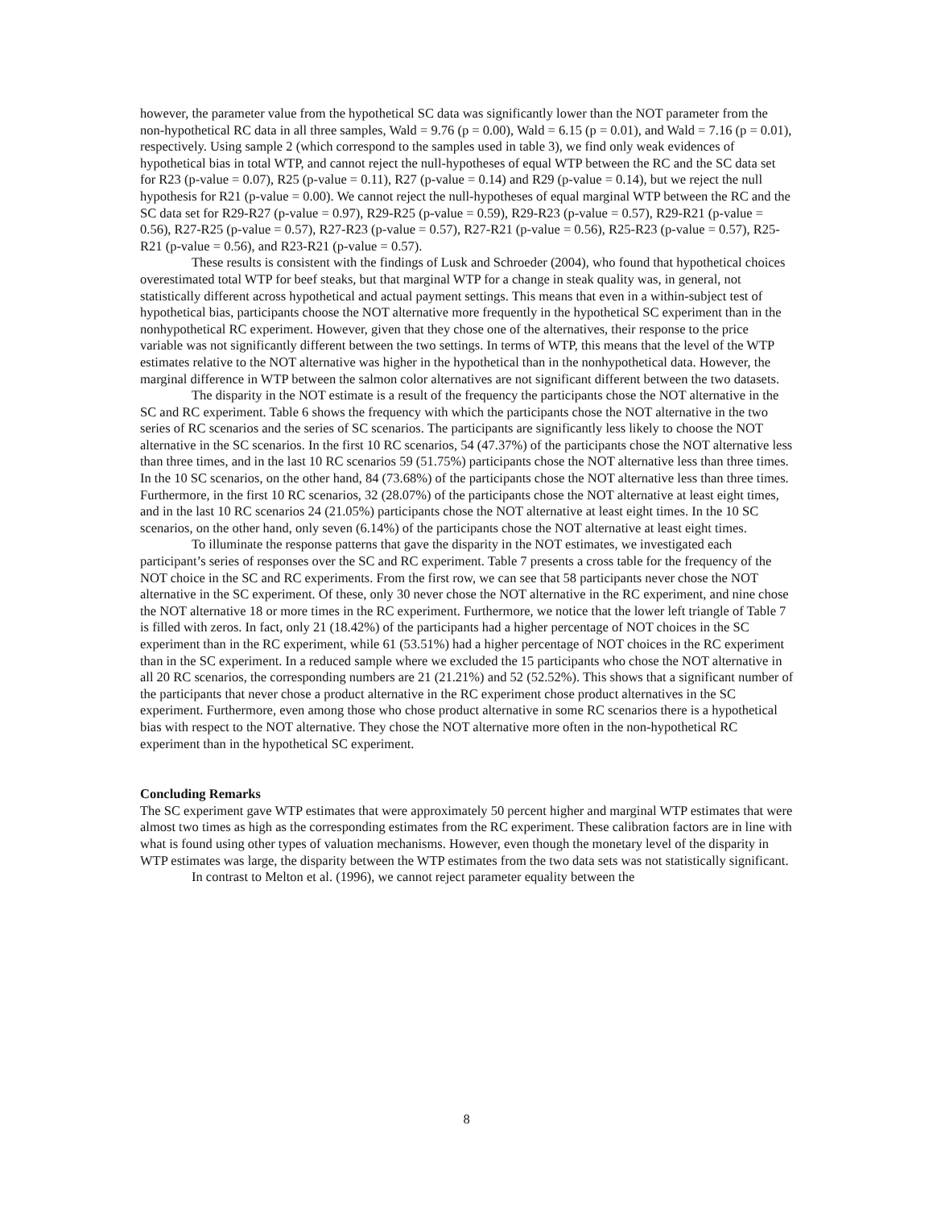however, the parameter value from the hypothetical SC data was significantly lower than the NOT parameter from the non-hypothetical RC data in all three samples, Wald = 9.76 (p = 0.00), Wald = 6.15 (p = 0.01), and Wald = 7.16 (p = 0.01), respectively. Using sample 2 (which correspond to the samples used in table 3), we find only weak evidences of hypothetical bias in total WTP, and cannot reject the null-hypotheses of equal WTP between the RC and the SC data set for R23 (p-value = 0.07), R25 (p-value = 0.11), R27 (p-value = 0.14) and R29 (p-value = 0.14), but we reject the null hypothesis for R21 (p-value = 0.00). We cannot reject the null-hypotheses of equal marginal WTP between the RC and the SC data set for R29-R27 (p-value = 0.97), R29-R25 (p-value = 0.59), R29-R23 (p-value = 0.57), R29-R21 (p-value = 0.56), R27-R25 (p-value = 0.57), R27-R23 (p-value = 0.57), R27-R21 (p-value = 0.56), R25-R23 (p-value = 0.57), R25-R21 (p-value = 0.56), and R23-R21 (p-value = 0.57).
These results is consistent with the findings of Lusk and Schroeder (2004), who found that hypothetical choices overestimated total WTP for beef steaks, but that marginal WTP for a change in steak quality was, in general, not statistically different across hypothetical and actual payment settings. This means that even in a within-subject test of hypothetical bias, participants choose the NOT alternative more frequently in the hypothetical SC experiment than in the nonhypothetical RC experiment. However, given that they chose one of the alternatives, their response to the price variable was not significantly different between the two settings. In terms of WTP, this means that the level of the WTP estimates relative to the NOT alternative was higher in the hypothetical than in the nonhypothetical data. However, the marginal difference in WTP between the salmon color alternatives are not significant different between the two datasets.
The disparity in the NOT estimate is a result of the frequency the participants chose the NOT alternative in the SC and RC experiment. Table 6 shows the frequency with which the participants chose the NOT alternative in the two series of RC scenarios and the series of SC scenarios. The participants are significantly less likely to choose the NOT alternative in the SC scenarios. In the first 10 RC scenarios, 54 (47.37%) of the participants chose the NOT alternative less than three times, and in the last 10 RC scenarios 59 (51.75%) participants chose the NOT alternative less than three times. In the 10 SC scenarios, on the other hand, 84 (73.68%) of the participants chose the NOT alternative less than three times. Furthermore, in the first 10 RC scenarios, 32 (28.07%) of the participants chose the NOT alternative at least eight times, and in the last 10 RC scenarios 24 (21.05%) participants chose the NOT alternative at least eight times. In the 10 SC scenarios, on the other hand, only seven (6.14%) of the participants chose the NOT alternative at least eight times.
To illuminate the response patterns that gave the disparity in the NOT estimates, we investigated each participant’s series of responses over the SC and RC experiment. Table 7 presents a cross table for the frequency of the NOT choice in the SC and RC experiments. From the first row, we can see that 58 participants never chose the NOT alternative in the SC experiment. Of these, only 30 never chose the NOT alternative in the RC experiment, and nine chose the NOT alternative 18 or more times in the RC experiment. Furthermore, we notice that the lower left triangle of Table 7 is filled with zeros. In fact, only 21 (18.42%) of the participants had a higher percentage of NOT choices in the SC experiment than in the RC experiment, while 61 (53.51%) had a higher percentage of NOT choices in the RC experiment than in the SC experiment. In a reduced sample where we excluded the 15 participants who chose the NOT alternative in all 20 RC scenarios, the corresponding numbers are 21 (21.21%) and 52 (52.52%). This shows that a significant number of the participants that never chose a product alternative in the RC experiment chose product alternatives in the SC experiment. Furthermore, even among those who chose product alternative in some RC scenarios there is a hypothetical bias with respect to the NOT alternative. They chose the NOT alternative more often in the non-hypothetical RC experiment than in the hypothetical SC experiment.
Concluding Remarks
The SC experiment gave WTP estimates that were approximately 50 percent higher and marginal WTP estimates that were almost two times as high as the corresponding estimates from the RC experiment. These calibration factors are in line with what is found using other types of valuation mechanisms. However, even though the monetary level of the disparity in WTP estimates was large, the disparity between the WTP estimates from the two data sets was not statistically significant.
In contrast to Melton et al. (1996), we cannot reject parameter equality between the
8